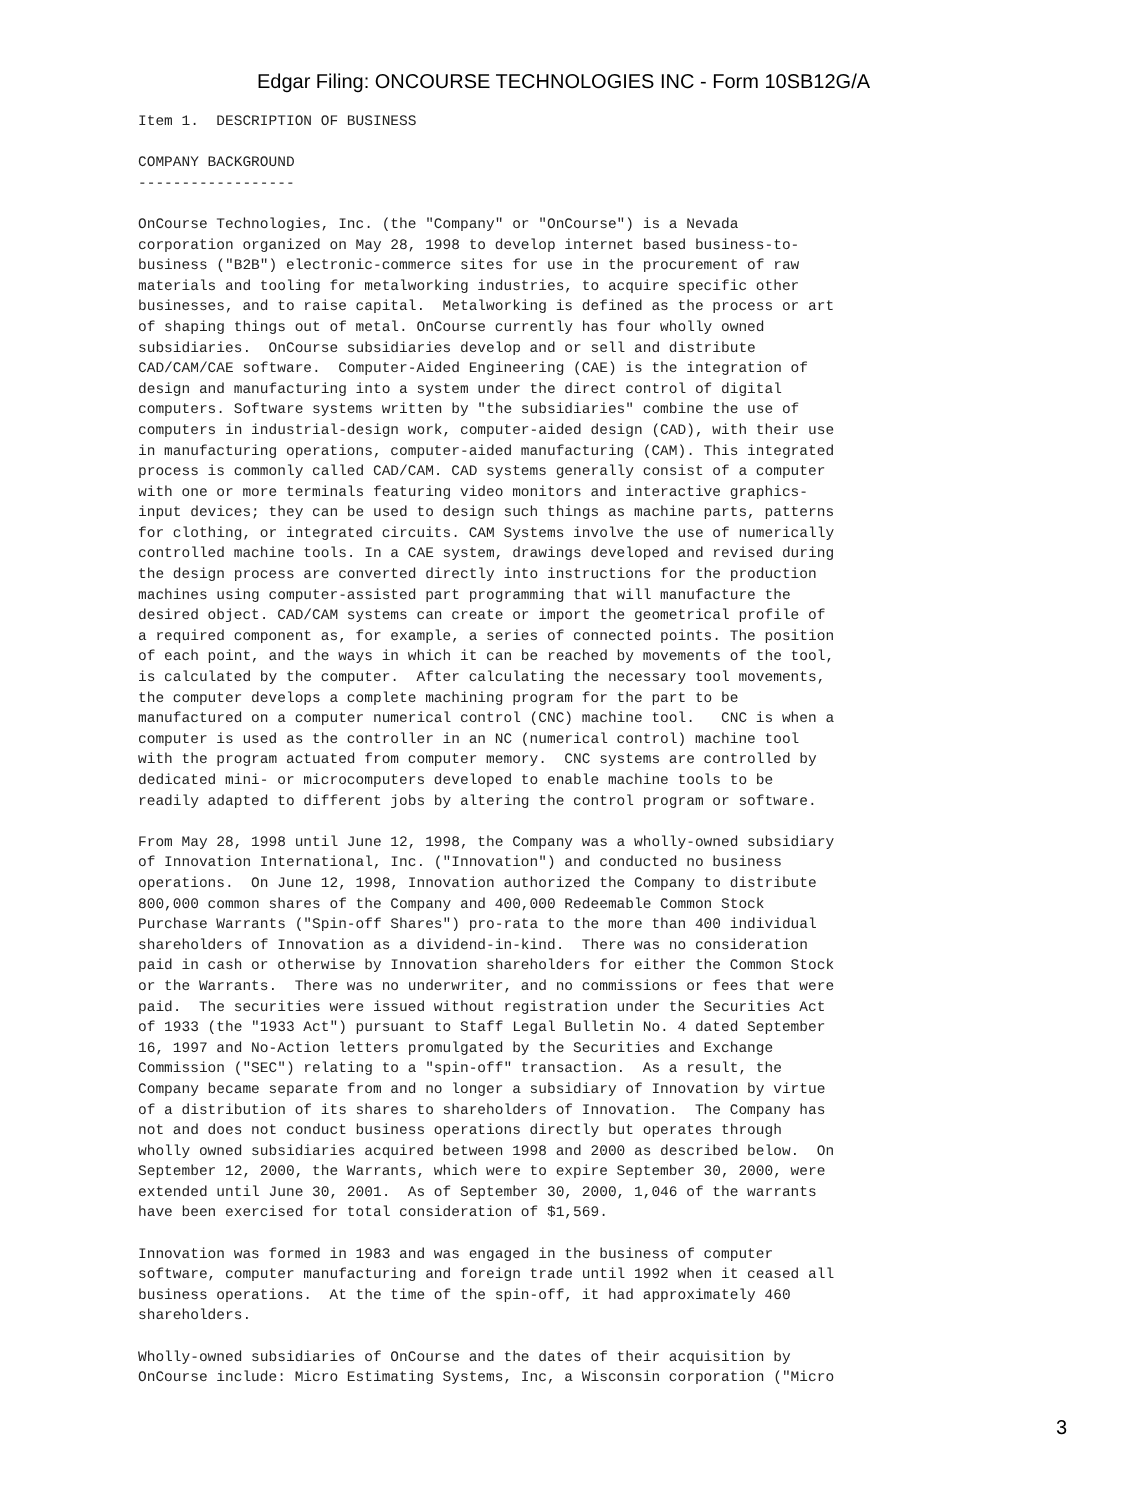Edgar Filing: ONCOURSE TECHNOLOGIES INC - Form 10SB12G/A
Item 1.  DESCRIPTION OF BUSINESS

COMPANY BACKGROUND
------------------

OnCourse Technologies, Inc. (the "Company" or "OnCourse") is a Nevada
corporation organized on May 28, 1998 to develop internet based business-to-
business ("B2B") electronic-commerce sites for use in the procurement of raw
materials and tooling for metalworking industries, to acquire specific other
businesses, and to raise capital.  Metalworking is defined as the process or art
of shaping things out of metal. OnCourse currently has four wholly owned
subsidiaries.  OnCourse subsidiaries develop and or sell and distribute
CAD/CAM/CAE software.  Computer-Aided Engineering (CAE) is the integration of
design and manufacturing into a system under the direct control of digital
computers. Software systems written by "the subsidiaries" combine the use of
computers in industrial-design work, computer-aided design (CAD), with their use
in manufacturing operations, computer-aided manufacturing (CAM). This integrated
process is commonly called CAD/CAM. CAD systems generally consist of a computer
with one or more terminals featuring video monitors and interactive graphics-
input devices; they can be used to design such things as machine parts, patterns
for clothing, or integrated circuits. CAM Systems involve the use of numerically
controlled machine tools. In a CAE system, drawings developed and revised during
the design process are converted directly into instructions for the production
machines using computer-assisted part programming that will manufacture the
desired object. CAD/CAM systems can create or import the geometrical profile of
a required component as, for example, a series of connected points. The position
of each point, and the ways in which it can be reached by movements of the tool,
is calculated by the computer.  After calculating the necessary tool movements,
the computer develops a complete machining program for the part to be
manufactured on a computer numerical control (CNC) machine tool.   CNC is when a
computer is used as the controller in an NC (numerical control) machine tool
with the program actuated from computer memory.  CNC systems are controlled by
dedicated mini- or microcomputers developed to enable machine tools to be
readily adapted to different jobs by altering the control program or software.

From May 28, 1998 until June 12, 1998, the Company was a wholly-owned subsidiary
of Innovation International, Inc. ("Innovation") and conducted no business
operations.  On June 12, 1998, Innovation authorized the Company to distribute
800,000 common shares of the Company and 400,000 Redeemable Common Stock
Purchase Warrants ("Spin-off Shares") pro-rata to the more than 400 individual
shareholders of Innovation as a dividend-in-kind.  There was no consideration
paid in cash or otherwise by Innovation shareholders for either the Common Stock
or the Warrants.  There was no underwriter, and no commissions or fees that were
paid.  The securities were issued without registration under the Securities Act
of 1933 (the "1933 Act") pursuant to Staff Legal Bulletin No. 4 dated September
16, 1997 and No-Action letters promulgated by the Securities and Exchange
Commission ("SEC") relating to a "spin-off" transaction.  As a result, the
Company became separate from and no longer a subsidiary of Innovation by virtue
of a distribution of its shares to shareholders of Innovation.  The Company has
not and does not conduct business operations directly but operates through
wholly owned subsidiaries acquired between 1998 and 2000 as described below.  On
September 12, 2000, the Warrants, which were to expire September 30, 2000, were
extended until June 30, 2001.  As of September 30, 2000, 1,046 of the warrants
have been exercised for total consideration of $1,569.

Innovation was formed in 1983 and was engaged in the business of computer
software, computer manufacturing and foreign trade until 1992 when it ceased all
business operations.  At the time of the spin-off, it had approximately 460
shareholders.

Wholly-owned subsidiaries of OnCourse and the dates of their acquisition by
OnCourse include: Micro Estimating Systems, Inc, a Wisconsin corporation ("Micro
3